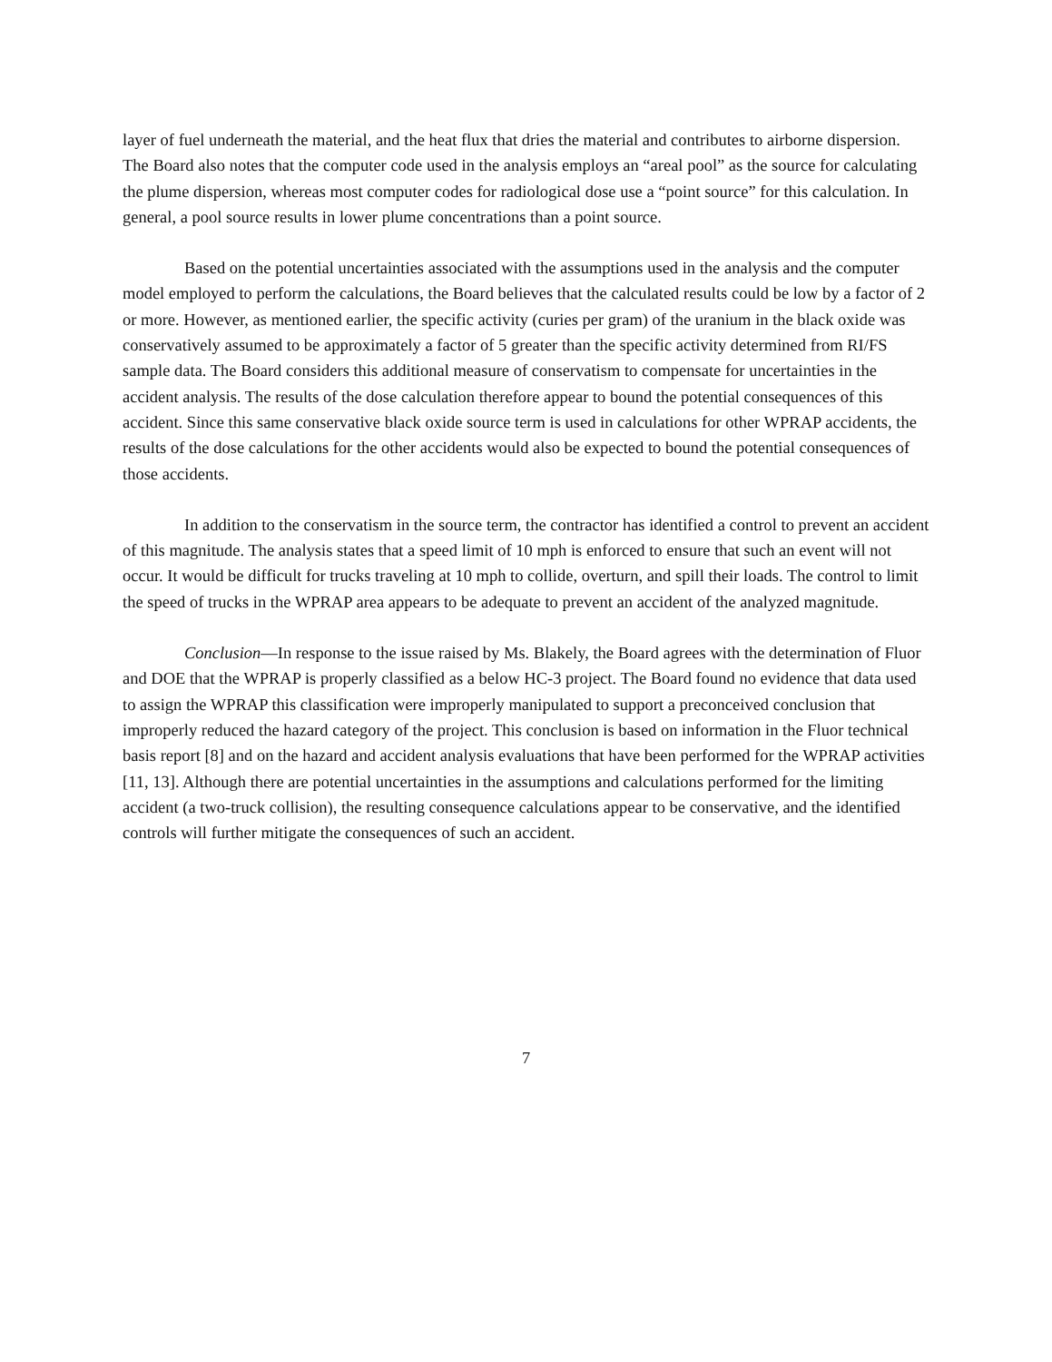layer of fuel underneath the material, and the heat flux that dries the material and contributes to airborne dispersion. The Board also notes that the computer code used in the analysis employs an “areal pool” as the source for calculating the plume dispersion, whereas most computer codes for radiological dose use a “point source” for this calculation. In general, a pool source results in lower plume concentrations than a point source.
Based on the potential uncertainties associated with the assumptions used in the analysis and the computer model employed to perform the calculations, the Board believes that the calculated results could be low by a factor of 2 or more. However, as mentioned earlier, the specific activity (curies per gram) of the uranium in the black oxide was conservatively assumed to be approximately a factor of 5 greater than the specific activity determined from RI/FS sample data. The Board considers this additional measure of conservatism to compensate for uncertainties in the accident analysis. The results of the dose calculation therefore appear to bound the potential consequences of this accident. Since this same conservative black oxide source term is used in calculations for other WPRAP accidents, the results of the dose calculations for the other accidents would also be expected to bound the potential consequences of those accidents.
In addition to the conservatism in the source term, the contractor has identified a control to prevent an accident of this magnitude. The analysis states that a speed limit of 10 mph is enforced to ensure that such an event will not occur. It would be difficult for trucks traveling at 10 mph to collide, overturn, and spill their loads. The control to limit the speed of trucks in the WPRAP area appears to be adequate to prevent an accident of the analyzed magnitude.
Conclusion—In response to the issue raised by Ms. Blakely, the Board agrees with the determination of Fluor and DOE that the WPRAP is properly classified as a below HC-3 project. The Board found no evidence that data used to assign the WPRAP this classification were improperly manipulated to support a preconceived conclusion that improperly reduced the hazard category of the project. This conclusion is based on information in the Fluor technical basis report [8] and on the hazard and accident analysis evaluations that have been performed for the WPRAP activities [11, 13]. Although there are potential uncertainties in the assumptions and calculations performed for the limiting accident (a two-truck collision), the resulting consequence calculations appear to be conservative, and the identified controls will further mitigate the consequences of such an accident.
7